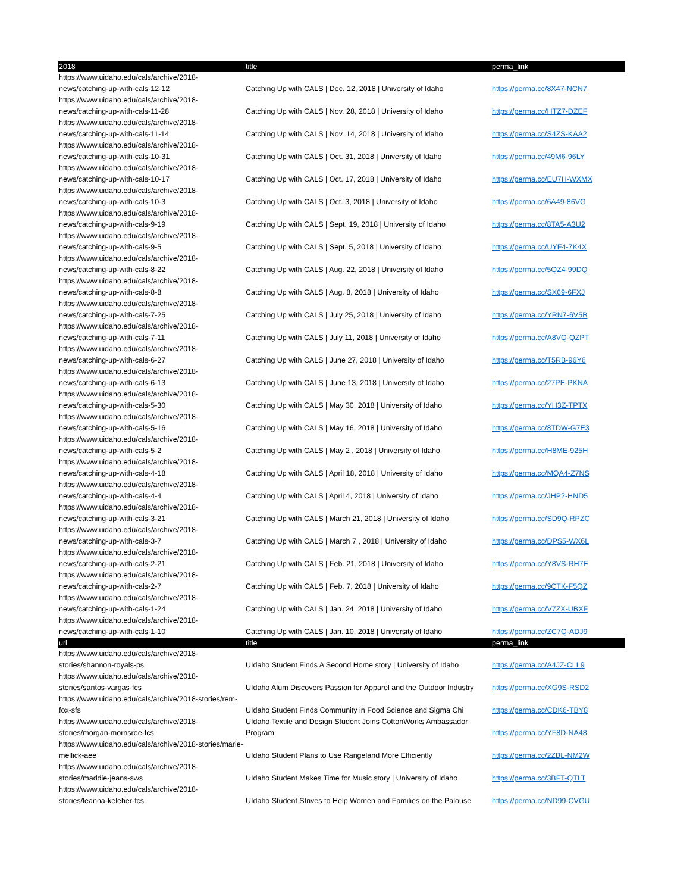| 2018 | title | perma_link |
| --- | --- | --- |
| https://www.uidaho.edu/cals/archive/2018-news/catching-up-with-cals-12-12 | Catching Up with CALS / Dec. 12, 2018 / University of Idaho | https://perma.cc/8X47-NCN7 |
| https://www.uidaho.edu/cals/archive/2018-news/catching-up-with-cals-11-28 | Catching Up with CALS / Nov. 28, 2018 / University of Idaho | https://perma.cc/HTZ7-DZEF |
| https://www.uidaho.edu/cals/archive/2018-news/catching-up-with-cals-11-14 | Catching Up with CALS / Nov. 14, 2018 / University of Idaho | https://perma.cc/S4ZS-KAA2 |
| https://www.uidaho.edu/cals/archive/2018-news/catching-up-with-cals-10-31 | Catching Up with CALS / Oct. 31, 2018 / University of Idaho | https://perma.cc/49M6-96LY |
| https://www.uidaho.edu/cals/archive/2018-news/catching-up-with-cals-10-17 | Catching Up with CALS / Oct. 17, 2018 / University of Idaho | https://perma.cc/EU7H-WXMX |
| https://www.uidaho.edu/cals/archive/2018-news/catching-up-with-cals-10-3 | Catching Up with CALS / Oct. 3, 2018 / University of Idaho | https://perma.cc/6A49-86VG |
| https://www.uidaho.edu/cals/archive/2018-news/catching-up-with-cals-9-19 | Catching Up with CALS / Sept. 19, 2018 / University of Idaho | https://perma.cc/8TA5-A3U2 |
| https://www.uidaho.edu/cals/archive/2018-news/catching-up-with-cals-9-5 | Catching Up with CALS / Sept. 5, 2018 / University of Idaho | https://perma.cc/UYF4-7K4X |
| https://www.uidaho.edu/cals/archive/2018-news/catching-up-with-cals-8-22 | Catching Up with CALS / Aug. 22, 2018 / University of Idaho | https://perma.cc/5QZ4-99DQ |
| https://www.uidaho.edu/cals/archive/2018-news/catching-up-with-cals-8-8 | Catching Up with CALS / Aug. 8, 2018 / University of Idaho | https://perma.cc/SX69-6FXJ |
| https://www.uidaho.edu/cals/archive/2018-news/catching-up-with-cals-7-25 | Catching Up with CALS / July 25, 2018 / University of Idaho | https://perma.cc/YRN7-6V5B |
| https://www.uidaho.edu/cals/archive/2018-news/catching-up-with-cals-7-11 | Catching Up with CALS / July 11, 2018 / University of Idaho | https://perma.cc/A8VQ-QZPT |
| https://www.uidaho.edu/cals/archive/2018-news/catching-up-with-cals-6-27 | Catching Up with CALS / June 27, 2018 / University of Idaho | https://perma.cc/T5RB-96Y6 |
| https://www.uidaho.edu/cals/archive/2018-news/catching-up-with-cals-6-13 | Catching Up with CALS / June 13, 2018 / University of Idaho | https://perma.cc/27PE-PKNA |
| https://www.uidaho.edu/cals/archive/2018-news/catching-up-with-cals-5-30 | Catching Up with CALS / May 30, 2018 / University of Idaho | https://perma.cc/YH3Z-TPTX |
| https://www.uidaho.edu/cals/archive/2018-news/catching-up-with-cals-5-16 | Catching Up with CALS / May 16, 2018 / University of Idaho | https://perma.cc/8TDW-G7E3 |
| https://www.uidaho.edu/cals/archive/2018-news/catching-up-with-cals-5-2 | Catching Up with CALS / May 2 , 2018 / University of Idaho | https://perma.cc/H8ME-925H |
| https://www.uidaho.edu/cals/archive/2018-news/catching-up-with-cals-4-18 | Catching Up with CALS / April 18, 2018 / University of Idaho | https://perma.cc/MQA4-Z7NS |
| https://www.uidaho.edu/cals/archive/2018-news/catching-up-with-cals-4-4 | Catching Up with CALS / April 4, 2018 / University of Idaho | https://perma.cc/JHP2-HND5 |
| https://www.uidaho.edu/cals/archive/2018-news/catching-up-with-cals-3-21 | Catching Up with CALS / March 21, 2018 / University of Idaho | https://perma.cc/SD9Q-RPZC |
| https://www.uidaho.edu/cals/archive/2018-news/catching-up-with-cals-3-7 | Catching Up with CALS / March 7 , 2018 / University of Idaho | https://perma.cc/DPS5-WX6L |
| https://www.uidaho.edu/cals/archive/2018-news/catching-up-with-cals-2-21 | Catching Up with CALS / Feb. 21, 2018 / University of Idaho | https://perma.cc/Y8VS-RH7E |
| https://www.uidaho.edu/cals/archive/2018-news/catching-up-with-cals-2-7 | Catching Up with CALS / Feb. 7, 2018 / University of Idaho | https://perma.cc/9CTK-F5QZ |
| https://www.uidaho.edu/cals/archive/2018-news/catching-up-with-cals-1-24 | Catching Up with CALS / Jan. 24, 2018 / University of Idaho | https://perma.cc/V7ZX-UBXF |
| https://www.uidaho.edu/cals/archive/2018-news/catching-up-with-cals-1-10 | Catching Up with CALS / Jan. 10, 2018 / University of Idaho | https://perma.cc/ZC7Q-ADJ9 |
| url | title | perma_link |
| https://www.uidaho.edu/cals/archive/2018-stories/shannon-royals-ps | UIdaho Student Finds A Second Home story / University of Idaho | https://perma.cc/A4JZ-CLL9 |
| https://www.uidaho.edu/cals/archive/2018-stories/santos-vargas-fcs | UIdaho Alum Discovers Passion for Apparel and the Outdoor Industry | https://perma.cc/XG9S-RSD2 |
| https://www.uidaho.edu/cals/archive/2018-stories/rem-fox-sfs | UIdaho Student Finds Community in Food Science and Sigma Chi | https://perma.cc/CDK6-TBY8 |
| https://www.uidaho.edu/cals/archive/2018-stories/morgan-morrisroe-fcs | UIdaho Textile and Design Student Joins CottonWorks Ambassador Program | https://perma.cc/YF8D-NA48 |
| https://www.uidaho.edu/cals/archive/2018-stories/marie-mellick-aee | UIdaho Student Plans to Use Rangeland More Efficiently | https://perma.cc/2ZBL-NM2W |
| https://www.uidaho.edu/cals/archive/2018-stories/maddie-jeans-sws | UIdaho Student Makes Time for Music story / University of Idaho | https://perma.cc/3BFT-QTLT |
| https://www.uidaho.edu/cals/archive/2018-stories/leanna-keleher-fcs | UIdaho Student Strives to Help Women and Families on the Palouse | https://perma.cc/ND99-CVGU |